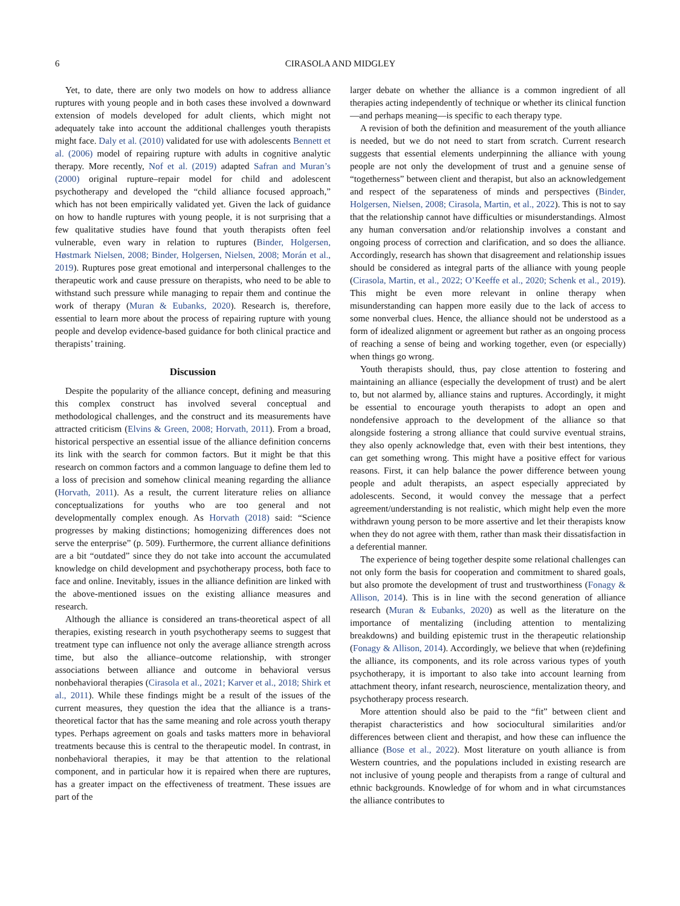6 CIRASOLA AND MIDGLEY
Yet, to date, there are only two models on how to address alliance ruptures with young people and in both cases these involved a downward extension of models developed for adult clients, which might not adequately take into account the additional challenges youth therapists might face. Daly et al. (2010) validated for use with adolescents Bennett et al. (2006) model of repairing rupture with adults in cognitive analytic therapy. More recently, Nof et al. (2019) adapted Safran and Muran’s (2000) original rupture–repair model for child and adolescent psychotherapy and developed the “child alliance focused approach,” which has not been empirically validated yet. Given the lack of guidance on how to handle ruptures with young people, it is not surprising that a few qualitative studies have found that youth therapists often feel vulnerable, even wary in relation to ruptures (Binder, Holgersen, Høstmark Nielsen, 2008; Binder, Holgersen, Nielsen, 2008; Morán et al., 2019). Ruptures pose great emotional and interpersonal challenges to the therapeutic work and cause pressure on therapists, who need to be able to withstand such pressure while managing to repair them and continue the work of therapy (Muran & Eubanks, 2020). Research is, therefore, essential to learn more about the process of repairing rupture with young people and develop evidence-based guidance for both clinical practice and therapists’ training.
Discussion
Despite the popularity of the alliance concept, defining and measuring this complex construct has involved several conceptual and methodological challenges, and the construct and its measurements have attracted criticism (Elvins & Green, 2008; Horvath, 2011). From a broad, historical perspective an essential issue of the alliance definition concerns its link with the search for common factors. But it might be that this research on common factors and a common language to define them led to a loss of precision and somehow clinical meaning regarding the alliance (Horvath, 2011). As a result, the current literature relies on alliance conceptualizations for youths who are too general and not developmentally complex enough. As Horvath (2018) said: “Science progresses by making distinctions; homogenizing differences does not serve the enterprise” (p. 509). Furthermore, the current alliance definitions are a bit “outdated” since they do not take into account the accumulated knowledge on child development and psychotherapy process, both face to face and online. Inevitably, issues in the alliance definition are linked with the above-mentioned issues on the existing alliance measures and research.
Although the alliance is considered an trans-theoretical aspect of all therapies, existing research in youth psychotherapy seems to suggest that treatment type can influence not only the average alliance strength across time, but also the alliance–outcome relationship, with stronger associations between alliance and outcome in behavioral versus nonbehavioral therapies (Cirasola et al., 2021; Karver et al., 2018; Shirk et al., 2011). While these findings might be a result of the issues of the current measures, they question the idea that the alliance is a trans-theoretical factor that has the same meaning and role across youth therapy types. Perhaps agreement on goals and tasks matters more in behavioral treatments because this is central to the therapeutic model. In contrast, in nonbehavioral therapies, it may be that attention to the relational component, and in particular how it is repaired when there are ruptures, has a greater impact on the effectiveness of treatment. These issues are part of the
larger debate on whether the alliance is a common ingredient of all therapies acting independently of technique or whether its clinical function—and perhaps meaning—is specific to each therapy type.
A revision of both the definition and measurement of the youth alliance is needed, but we do not need to start from scratch. Current research suggests that essential elements underpinning the alliance with young people are not only the development of trust and a genuine sense of “togetherness” between client and therapist, but also an acknowledgement and respect of the separateness of minds and perspectives (Binder, Holgersen, Nielsen, 2008; Cirasola, Martin, et al., 2022). This is not to say that the relationship cannot have difficulties or misunderstandings. Almost any human conversation and/or relationship involves a constant and ongoing process of correction and clarification, and so does the alliance. Accordingly, research has shown that disagreement and relationship issues should be considered as integral parts of the alliance with young people (Cirasola, Martin, et al., 2022; O’Keeffe et al., 2020; Schenk et al., 2019). This might be even more relevant in online therapy when misunderstanding can happen more easily due to the lack of access to some nonverbal clues. Hence, the alliance should not be understood as a form of idealized alignment or agreement but rather as an ongoing process of reaching a sense of being and working together, even (or especially) when things go wrong.
Youth therapists should, thus, pay close attention to fostering and maintaining an alliance (especially the development of trust) and be alert to, but not alarmed by, alliance stains and ruptures. Accordingly, it might be essential to encourage youth therapists to adopt an open and nondefensive approach to the development of the alliance so that alongside fostering a strong alliance that could survive eventual strains, they also openly acknowledge that, even with their best intentions, they can get something wrong. This might have a positive effect for various reasons. First, it can help balance the power difference between young people and adult therapists, an aspect especially appreciated by adolescents. Second, it would convey the message that a perfect agreement/understanding is not realistic, which might help even the more withdrawn young person to be more assertive and let their therapists know when they do not agree with them, rather than mask their dissatisfaction in a deferential manner.
The experience of being together despite some relational challenges can not only form the basis for cooperation and commitment to shared goals, but also promote the development of trust and trustworthiness (Fonagy & Allison, 2014). This is in line with the second generation of alliance research (Muran & Eubanks, 2020) as well as the literature on the importance of mentalizing (including attention to mentalizing breakdowns) and building epistemic trust in the therapeutic relationship (Fonagy & Allison, 2014). Accordingly, we believe that when (re)defining the alliance, its components, and its role across various types of youth psychotherapy, it is important to also take into account learning from attachment theory, infant research, neuroscience, mentalization theory, and psychotherapy process research.
More attention should also be paid to the “fit” between client and therapist characteristics and how sociocultural similarities and/or differences between client and therapist, and how these can influence the alliance (Bose et al., 2022). Most literature on youth alliance is from Western countries, and the populations included in existing research are not inclusive of young people and therapists from a range of cultural and ethnic backgrounds. Knowledge of for whom and in what circumstances the alliance contributes to